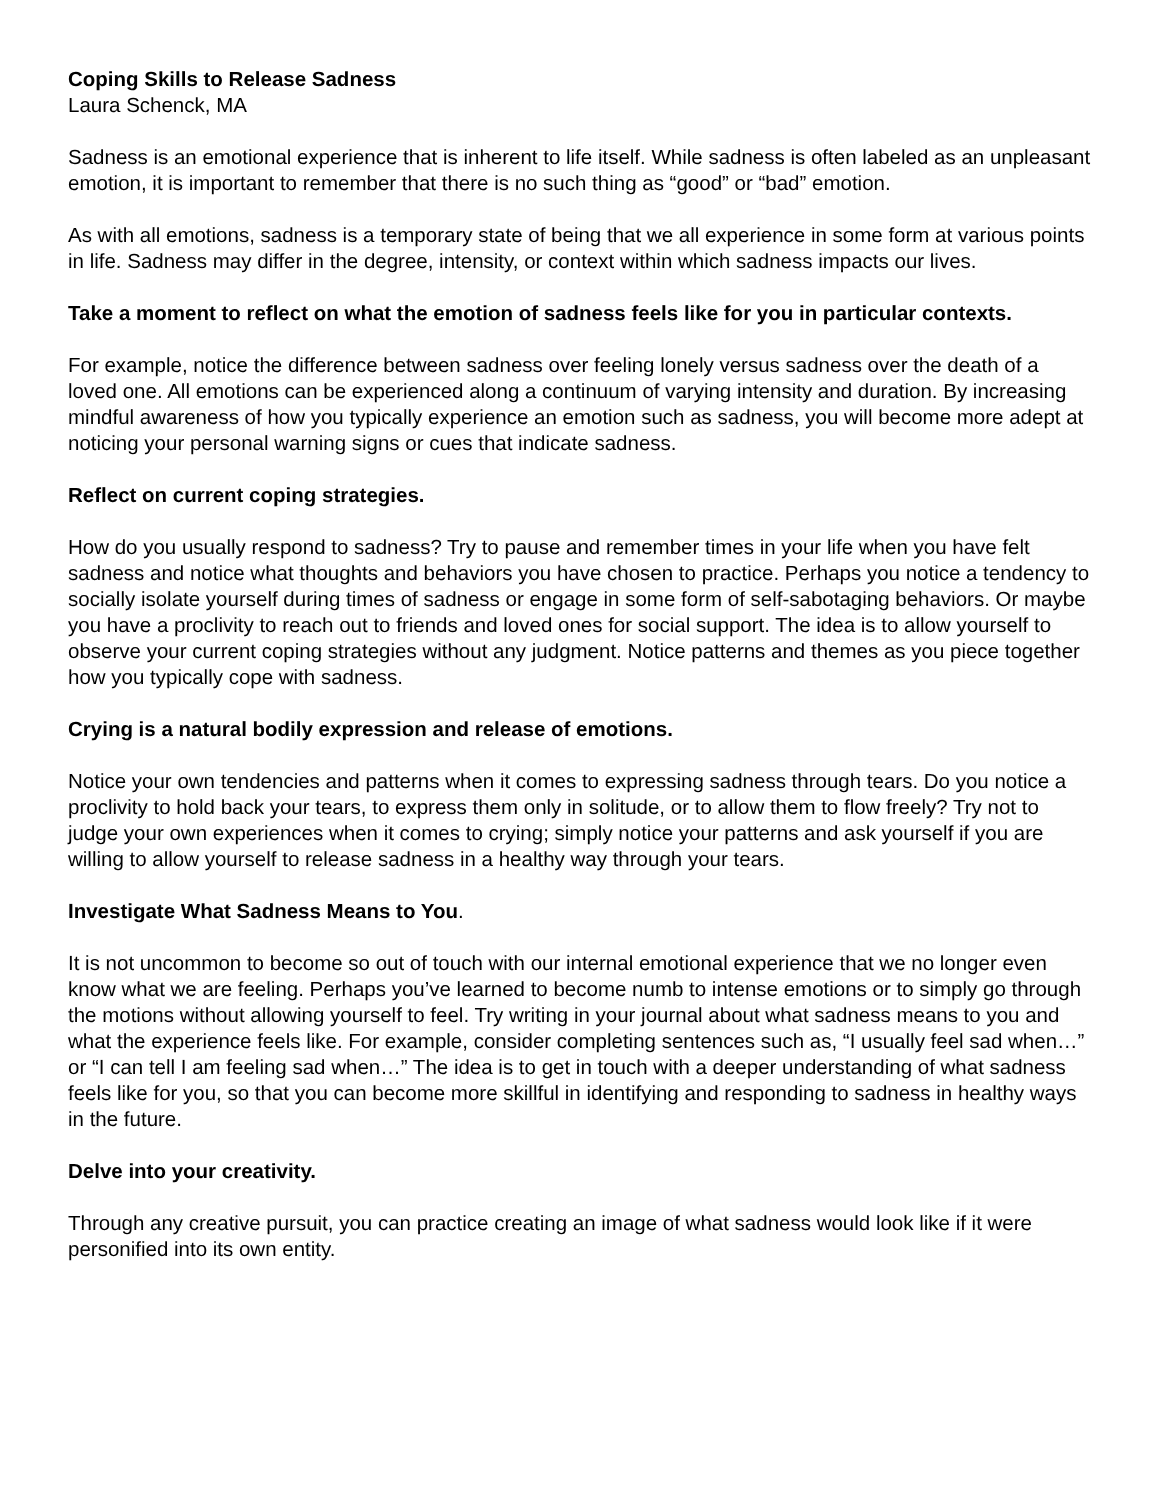Coping Skills to Release Sadness
Laura Schenck, MA
Sadness is an emotional experience that is inherent to life itself. While sadness is often labeled as an unpleasant emotion, it is important to remember that there is no such thing as “good” or “bad” emotion.
As with all emotions, sadness is a temporary state of being that we all experience in some form at various points in life. Sadness may differ in the degree, intensity, or context within which sadness impacts our lives.
Take a moment to reflect on what the emotion of sadness feels like for you in particular contexts.
For example, notice the difference between sadness over feeling lonely versus sadness over the death of a loved one. All emotions can be experienced along a continuum of varying intensity and duration. By increasing mindful awareness of how you typically experience an emotion such as sadness, you will become more adept at noticing your personal warning signs or cues that indicate sadness.
Reflect on current coping strategies.
How do you usually respond to sadness? Try to pause and remember times in your life when you have felt sadness and notice what thoughts and behaviors you have chosen to practice. Perhaps you notice a tendency to socially isolate yourself during times of sadness or engage in some form of self-sabotaging behaviors. Or maybe you have a proclivity to reach out to friends and loved ones for social support. The idea is to allow yourself to observe your current coping strategies without any judgment. Notice patterns and themes as you piece together how you typically cope with sadness.
Crying is a natural bodily expression and release of emotions.
Notice your own tendencies and patterns when it comes to expressing sadness through tears. Do you notice a proclivity to hold back your tears, to express them only in solitude, or to allow them to flow freely? Try not to judge your own experiences when it comes to crying; simply notice your patterns and ask yourself if you are willing to allow yourself to release sadness in a healthy way through your tears.
Investigate What Sadness Means to You.
It is not uncommon to become so out of touch with our internal emotional experience that we no longer even know what we are feeling. Perhaps you’ve learned to become numb to intense emotions or to simply go through the motions without allowing yourself to feel. Try writing in your journal about what sadness means to you and what the experience feels like. For example, consider completing sentences such as, “I usually feel sad when…” or “I can tell I am feeling sad when…” The idea is to get in touch with a deeper understanding of what sadness feels like for you, so that you can become more skillful in identifying and responding to sadness in healthy ways in the future.
Delve into your creativity.
Through any creative pursuit, you can practice creating an image of what sadness would look like if it were personified into its own entity.